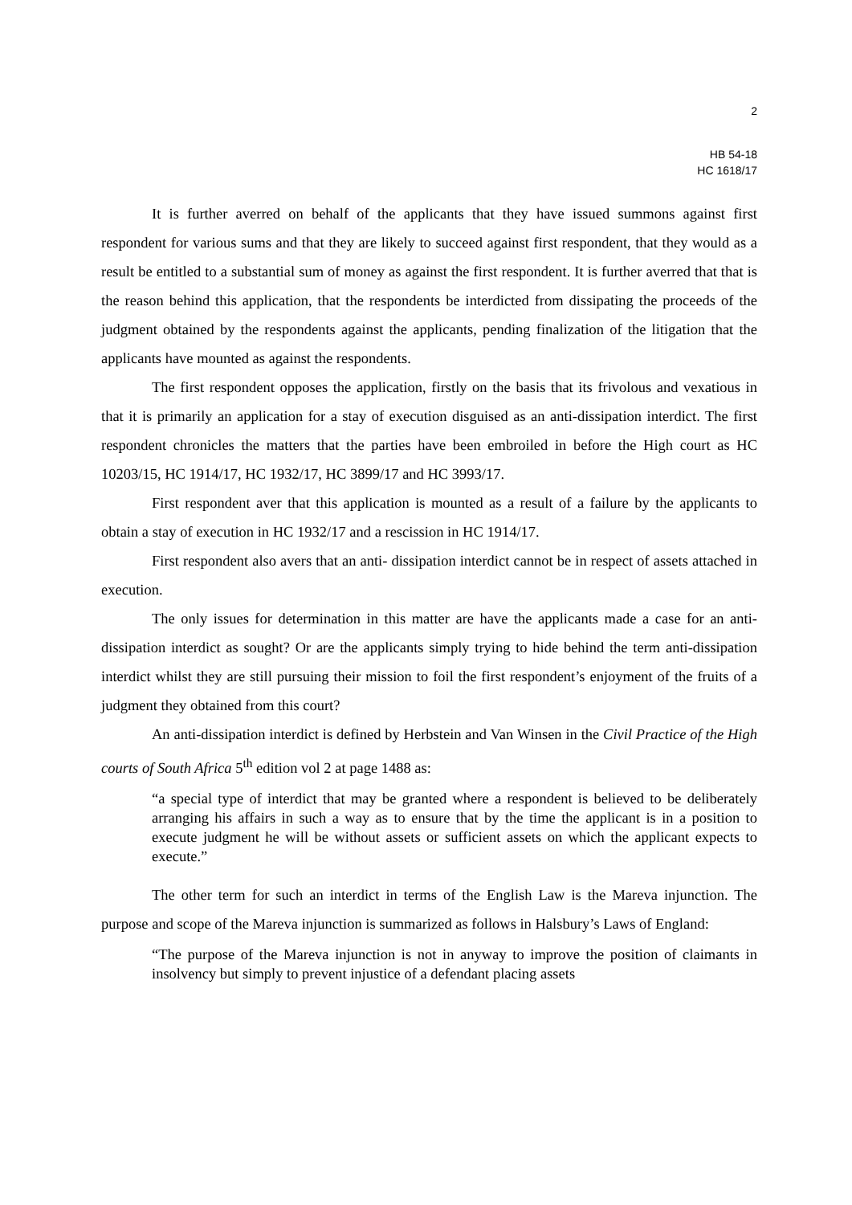2
HB 54-18
HC 1618/17
It is further averred on behalf of the applicants that they have issued summons against first respondent for various sums and that they are likely to succeed against first respondent, that they would as a result be entitled to a substantial sum of money as against the first respondent. It is further averred that that is the reason behind this application, that the respondents be interdicted from dissipating the proceeds of the judgment obtained by the respondents against the applicants, pending finalization of the litigation that the applicants have mounted as against the respondents.
The first respondent opposes the application, firstly on the basis that its frivolous and vexatious in that it is primarily an application for a stay of execution disguised as an anti-dissipation interdict. The first respondent chronicles the matters that the parties have been embroiled in before the High court as HC 10203/15, HC 1914/17, HC 1932/17, HC 3899/17 and HC 3993/17.
First respondent aver that this application is mounted as a result of a failure by the applicants to obtain a stay of execution in HC 1932/17 and a rescission in HC 1914/17.
First respondent also avers that an anti- dissipation interdict cannot be in respect of assets attached in execution.
The only issues for determination in this matter are have the applicants made a case for an anti-dissipation interdict as sought? Or are the applicants simply trying to hide behind the term anti-dissipation interdict whilst they are still pursuing their mission to foil the first respondent’s enjoyment of the fruits of a judgment they obtained from this court?
An anti-dissipation interdict is defined by Herbstein and Van Winsen in the Civil Practice of the High courts of South Africa 5<sup>th</sup> edition vol 2 at page 1488 as:
“a special type of interdict that may be granted where a respondent is believed to be deliberately arranging his affairs in such a way as to ensure that by the time the applicant is in a position to execute judgment he will be without assets or sufficient assets on which the applicant expects to execute.”
The other term for such an interdict in terms of the English Law is the Mareva injunction. The purpose and scope of the Mareva injunction is summarized as follows in Halsbury’s Laws of England:
“The purpose of the Mareva injunction is not in anyway to improve the position of claimants in insolvency but simply to prevent injustice of a defendant placing assets